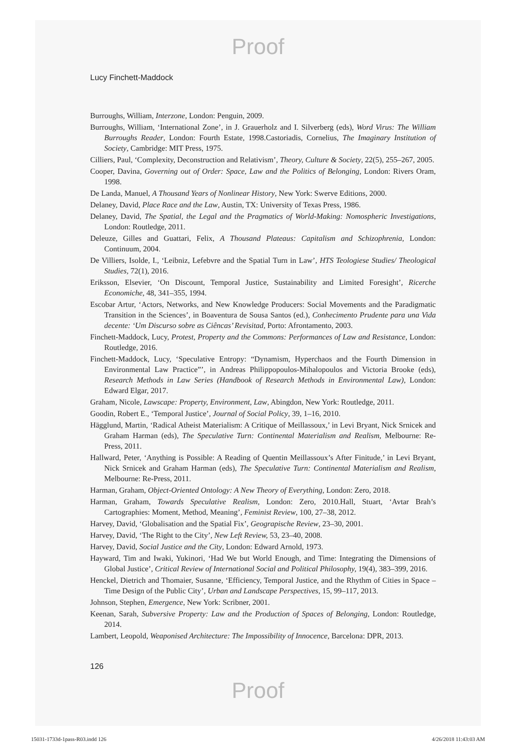Proof
Lucy Finchett-Maddock
Burroughs, William, Interzone, London: Penguin, 2009.
Burroughs, William, ‘International Zone’, in J. Grauerholz and I. Silverberg (eds), Word Virus: The William Burroughs Reader, London: Fourth Estate, 1998.Castoriadis, Cornelius, The Imaginary Institution of Society, Cambridge: MIT Press, 1975.
Cilliers, Paul, ‘Complexity, Deconstruction and Relativism’, Theory, Culture & Society, 22(5), 255–267, 2005.
Cooper, Davina, Governing out of Order: Space, Law and the Politics of Belonging, London: Rivers Oram, 1998.
De Landa, Manuel, A Thousand Years of Nonlinear History, New York: Swerve Editions, 2000.
Delaney, David, Place Race and the Law, Austin, TX: University of Texas Press, 1986.
Delaney, David, The Spatial, the Legal and the Pragmatics of World-Making: Nomospheric Investigations, London: Routledge, 2011.
Deleuze, Gilles and Guattari, Felix, A Thousand Plateaus: Capitalism and Schizophrenia, London: Continuum, 2004.
De Villiers, Isolde, I., ‘Leibniz, Lefebvre and the Spatial Turn in Law’, HTS Teologiese Studies/ Theological Studies, 72(1), 2016.
Eriksson, Elsevier, ‘On Discount, Temporal Justice, Sustainability and Limited Foresight’, Ricerche Economiche, 48, 341–355, 1994.
Escobar Artur, ‘Actors, Networks, and New Knowledge Producers: Social Movements and the Paradigmatic Transition in the Sciences’, in Boaventura de Sousa Santos (ed.), Conhecimento Prudente para una Vida decente: ‘Um Discurso sobre as Ciêncas’ Revisitad, Porto: Afrontamento, 2003.
Finchett-Maddock, Lucy, Protest, Property and the Commons: Performances of Law and Resistance, London: Routledge, 2016.
Finchett-Maddock, Lucy, ‘Speculative Entropy: “Dynamism, Hyperchaos and the Fourth Dimension in Environmental Law Practice”’, in Andreas Philippopoulos-Mihalopoulos and Victoria Brooke (eds), Research Methods in Law Series (Handbook of Research Methods in Environmental Law), London: Edward Elgar, 2017.
Graham, Nicole, Lawscape: Property, Environment, Law, Abingdon, New York: Routledge, 2011.
Goodin, Robert E., ‘Temporal Justice’, Journal of Social Policy, 39, 1–16, 2010.
Hägglund, Martin, ‘Radical Atheist Materialism: A Critique of Meillassoux,’ in Levi Bryant, Nick Srnicek and Graham Harman (eds), The Speculative Turn: Continental Materialism and Realism, Melbourne: Re-Press, 2011.
Hallward, Peter, ‘Anything is Possible: A Reading of Quentin Meillassoux’s After Finitude,’ in Levi Bryant, Nick Srnicek and Graham Harman (eds), The Speculative Turn: Continental Materialism and Realism, Melbourne: Re-Press, 2011.
Harman, Graham, Object-Oriented Ontology: A New Theory of Everything, London: Zero, 2018.
Harman, Graham, Towards Speculative Realism, London: Zero, 2010.Hall, Stuart, ‘Avtar Brah’s Cartographies: Moment, Method, Meaning’, Feminist Review, 100, 27–38, 2012.
Harvey, David, ‘Globalisation and the Spatial Fix’, Geograpische Review, 23–30, 2001.
Harvey, David, ‘The Right to the City’, New Left Review, 53, 23–40, 2008.
Harvey, David, Social Justice and the City, London: Edward Arnold, 1973.
Hayward, Tim and Iwaki, Yukinori, ‘Had We but World Enough, and Time: Integrating the Dimensions of Global Justice’, Critical Review of International Social and Political Philosophy, 19(4), 383–399, 2016.
Henckel, Dietrich and Thomaier, Susanne, ‘Efficiency, Temporal Justice, and the Rhythm of Cities in Space – Time Design of the Public City’, Urban and Landscape Perspectives, 15, 99–117, 2013.
Johnson, Stephen, Emergence, New York: Scribner, 2001.
Keenan, Sarah, Subversive Property: Law and the Production of Spaces of Belonging, London: Routledge, 2014.
Lambert, Leopold, Weaponised Architecture: The Impossibility of Innocence, Barcelona: DPR, 2013.
126
Proof
15031-1733d-1pass-R03.indd 126 4/26/2018 11:43:03 AM